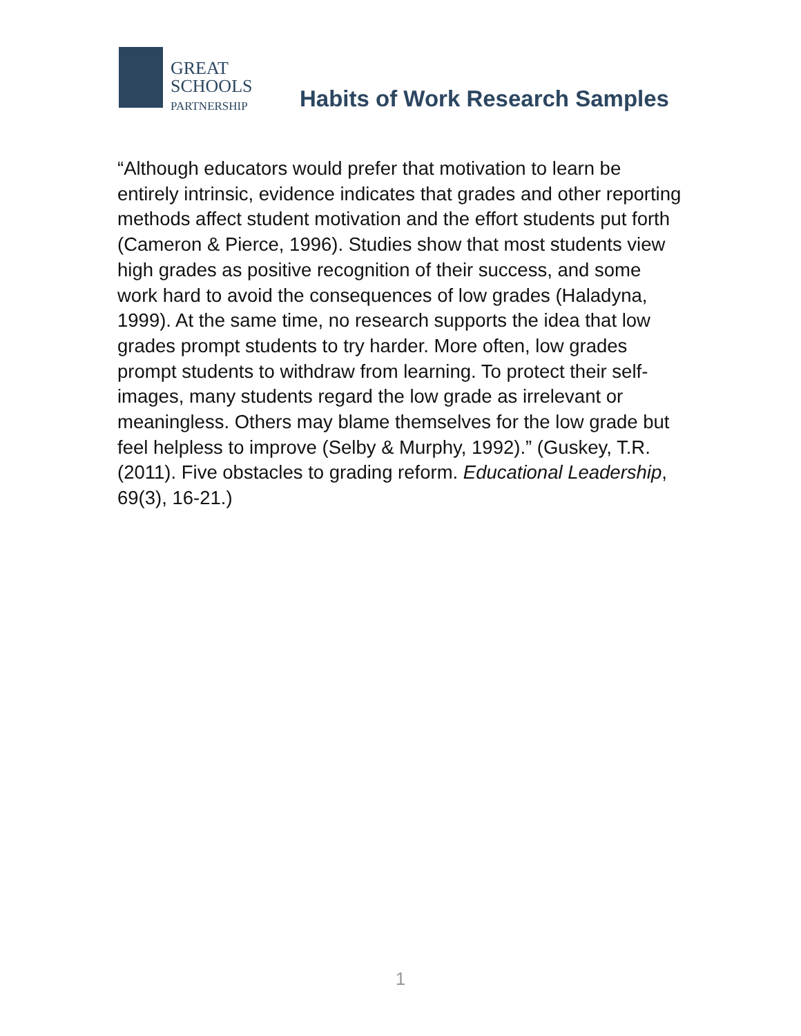GREAT
SCHOOLS
PARTNERSHIP
Habits of Work Research Samples
“Although educators would prefer that motivation to learn be entirely intrinsic, evidence indicates that grades and other reporting methods affect student motivation and the effort students put forth (Cameron & Pierce, 1996). Studies show that most students view high grades as positive recognition of their success, and some work hard to avoid the consequences of low grades (Haladyna, 1999). At the same time, no research supports the idea that low grades prompt students to try harder. More often, low grades prompt students to withdraw from learning. To protect their self-images, many students regard the low grade as irrelevant or meaningless. Others may blame themselves for the low grade but feel helpless to improve (Selby & Murphy, 1992).” (Guskey, T.R. (2011). Five obstacles to grading reform. Educational Leadership, 69(3), 16-21.)
1